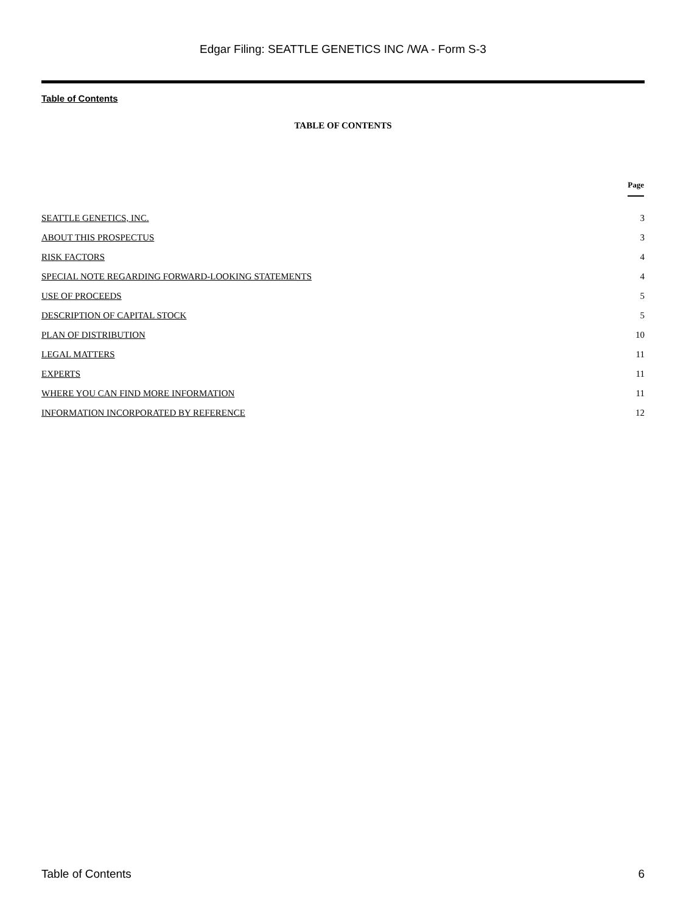Edgar Filing: SEATTLE GENETICS INC /WA - Form S-3
Table of Contents
TABLE OF CONTENTS
| | Page |
| --- | --- |
| SEATTLE GENETICS, INC. | 3 |
| ABOUT THIS PROSPECTUS | 3 |
| RISK FACTORS | 4 |
| SPECIAL NOTE REGARDING FORWARD-LOOKING STATEMENTS | 4 |
| USE OF PROCEEDS | 5 |
| DESCRIPTION OF CAPITAL STOCK | 5 |
| PLAN OF DISTRIBUTION | 10 |
| LEGAL MATTERS | 11 |
| EXPERTS | 11 |
| WHERE YOU CAN FIND MORE INFORMATION | 11 |
| INFORMATION INCORPORATED BY REFERENCE | 12 |
Table of Contents 6